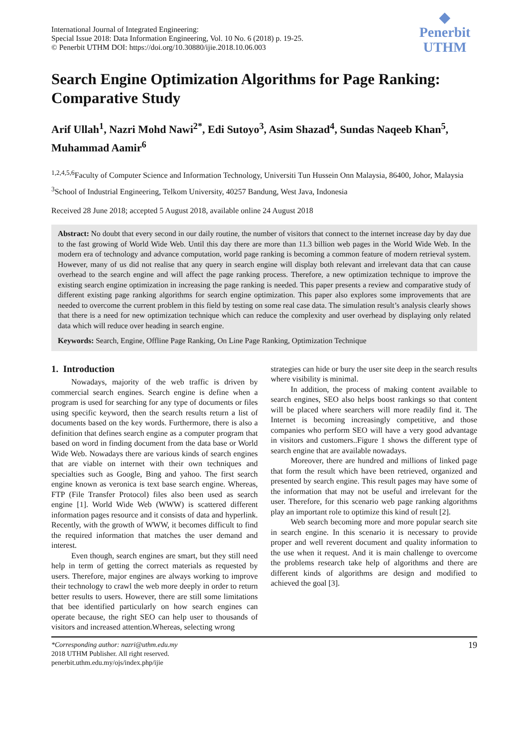International Journal of Integrated Engineering:
Special Issue 2018: Data Information Engineering, Vol. 10 No. 6 (2018) p. 19-25.
© Penerbit UTHM DOI: https://doi.org/10.30880/ijie.2018.10.06.003
◆
Penerbit
UTHM
Search Engine Optimization Algorithms for Page Ranking: Comparative Study
Arif Ullah<sup>1</sup>, Nazri Mohd Nawi<sup>2*</sup>, Edi Sutoyo<sup>3</sup>, Asim Shazad<sup>4</sup>, Sundas Naqeeb Khan<sup>5</sup>, Muhammad Aamir<sup>6</sup>
<sup>1,2,4,5,6</sup>Faculty of Computer Science and Information Technology, Universiti Tun Hussein Onn Malaysia, 86400, Johor, Malaysia
<sup>3</sup> School of Industrial Engineering, Telkom University, 40257 Bandung, West Java, Indonesia
Received 28 June 2018; accepted 5 August 2018, available online 24 August 2018
Abstract: No doubt that every second in our daily routine, the number of visitors that connect to the internet increase day by day due to the fast growing of World Wide Web. Until this day there are more than 11.3 billion web pages in the World Wide Web. In the modern era of technology and advance computation, world page ranking is becoming a common feature of modern retrieval system. However, many of us did not realise that any query in search engine will display both relevant and irrelevant data that can cause overhead to the search engine and will affect the page ranking process. Therefore, a new optimization technique to improve the existing search engine optimization in increasing the page ranking is needed. This paper presents a review and comparative study of different existing page ranking algorithms for search engine optimization. This paper also explores some improvements that are needed to overcome the current problem in this field by testing on some real case data. The simulation result’s analysis clearly shows that there is a need for new optimization technique which can reduce the complexity and user overhead by displaying only related data which will reduce over heading in search engine.
Keywords: Search, Engine, Offline Page Ranking, On Line Page Ranking, Optimization Technique
1. Introduction
Nowadays, majority of the web traffic is driven by commercial search engines. Search engine is define when a program is used for searching for any type of documents or files using specific keyword, then the search results return a list of documents based on the key words. Furthermore, there is also a definition that defines search engine as a computer program that based on word in finding document from the data base or World Wide Web. Nowadays there are various kinds of search engines that are viable on internet with their own techniques and specialties such as Google, Bing and yahoo. The first search engine known as veronica is text base search engine. Whereas, FTP (File Transfer Protocol) files also been used as search engine [1]. World Wide Web (WWW) is scattered different information pages resource and it consists of data and hyperlink. Recently, with the growth of WWW, it becomes difficult to find the required information that matches the user demand and interest.
Even though, search engines are smart, but they still need help in term of getting the correct materials as requested by users. Therefore, major engines are always working to improve their technology to crawl the web more deeply in order to return better results to users. However, there are still some limitations that bee identified particularly on how search engines can operate because, the right SEO can help user to thousands of visitors and increased attention.Whereas, selecting wrong
strategies can hide or bury the user site deep in the search results where visibility is minimal.
In addition, the process of making content available to search engines, SEO also helps boost rankings so that content will be placed where searchers will more readily find it. The Internet is becoming increasingly competitive, and those companies who perform SEO will have a very good advantage in visitors and customers..Figure 1 shows the different type of search engine that are available nowadays.
Moreover, there are hundred and millions of linked page that form the result which have been retrieved, organized and presented by search engine. This result pages may have some of the information that may not be useful and irrelevant for the user. Therefore, for this scenario web page ranking algorithms play an important role to optimize this kind of result [2].
Web search becoming more and more popular search site in search engine. In this scenario it is necessary to provide proper and well reverent document and quality information to the use when it request. And it is main challenge to overcome the problems research take help of algorithms and there are different kinds of algorithms are design and modified to achieved the goal [3].
*Corresponding author: nazri@uthm.edu.my
2018 UTHM Publisher. All right reserved.
penerbit.uthm.edu.my/ojs/index.php/ijie
19